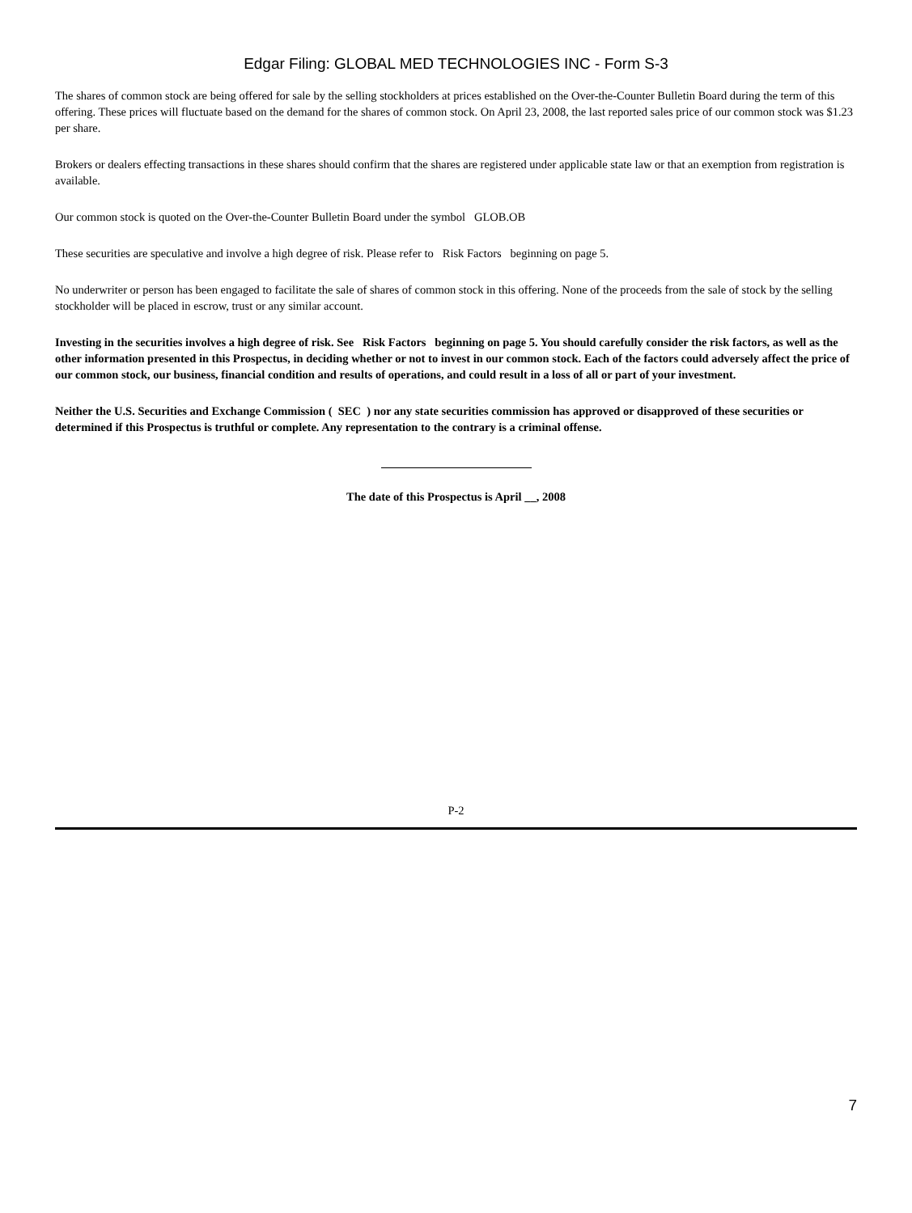Edgar Filing: GLOBAL MED TECHNOLOGIES INC - Form S-3
The shares of common stock are being offered for sale by the selling stockholders at prices established on the Over-the-Counter Bulletin Board during the term of this offering. These prices will fluctuate based on the demand for the shares of common stock. On April 23, 2008, the last reported sales price of our common stock was $1.23 per share.
Brokers or dealers effecting transactions in these shares should confirm that the shares are registered under applicable state law or that an exemption from registration is available.
Our common stock is quoted on the Over-the-Counter Bulletin Board under the symbol GLOB.OB
These securities are speculative and involve a high degree of risk. Please refer to Risk Factors beginning on page 5.
No underwriter or person has been engaged to facilitate the sale of shares of common stock in this offering. None of the proceeds from the sale of stock by the selling stockholder will be placed in escrow, trust or any similar account.
Investing in the securities involves a high degree of risk. See Risk Factors beginning on page 5. You should carefully consider the risk factors, as well as the other information presented in this Prospectus, in deciding whether or not to invest in our common stock. Each of the factors could adversely affect the price of our common stock, our business, financial condition and results of operations, and could result in a loss of all or part of your investment.
Neither the U.S. Securities and Exchange Commission ( SEC ) nor any state securities commission has approved or disapproved of these securities or determined if this Prospectus is truthful or complete. Any representation to the contrary is a criminal offense.
The date of this Prospectus is April __, 2008
P-2
7